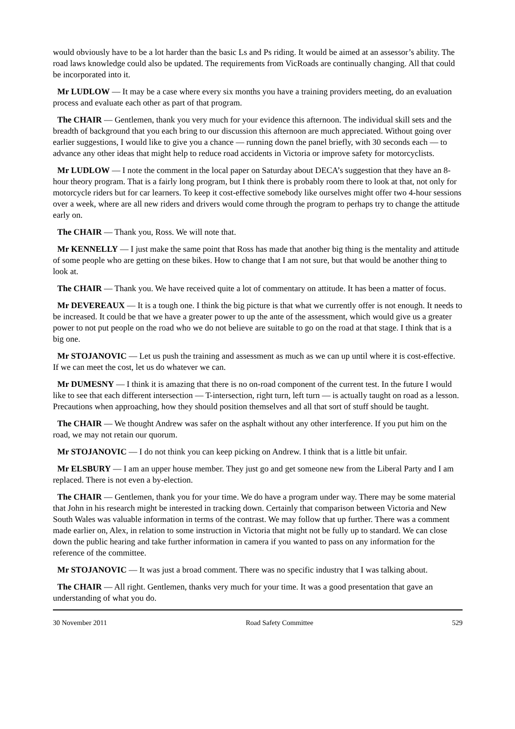would obviously have to be a lot harder than the basic Ls and Ps riding. It would be aimed at an assessor’s ability. The road laws knowledge could also be updated. The requirements from VicRoads are continually changing. All that could be incorporated into it.
Mr LUDLOW — It may be a case where every six months you have a training providers meeting, do an evaluation process and evaluate each other as part of that program.
The CHAIR — Gentlemen, thank you very much for your evidence this afternoon. The individual skill sets and the breadth of background that you each bring to our discussion this afternoon are much appreciated. Without going over earlier suggestions, I would like to give you a chance — running down the panel briefly, with 30 seconds each — to advance any other ideas that might help to reduce road accidents in Victoria or improve safety for motorcyclists.
Mr LUDLOW — I note the comment in the local paper on Saturday about DECA’s suggestion that they have an 8-hour theory program. That is a fairly long program, but I think there is probably room there to look at that, not only for motorcycle riders but for car learners. To keep it cost-effective somebody like ourselves might offer two 4-hour sessions over a week, where are all new riders and drivers would come through the program to perhaps try to change the attitude early on.
The CHAIR — Thank you, Ross. We will note that.
Mr KENNELLY — I just make the same point that Ross has made that another big thing is the mentality and attitude of some people who are getting on these bikes. How to change that I am not sure, but that would be another thing to look at.
The CHAIR — Thank you. We have received quite a lot of commentary on attitude. It has been a matter of focus.
Mr DEVEREAUX — It is a tough one. I think the big picture is that what we currently offer is not enough. It needs to be increased. It could be that we have a greater power to up the ante of the assessment, which would give us a greater power to not put people on the road who we do not believe are suitable to go on the road at that stage. I think that is a big one.
Mr STOJANOVIC — Let us push the training and assessment as much as we can up until where it is cost-effective. If we can meet the cost, let us do whatever we can.
Mr DUMESNY — I think it is amazing that there is no on-road component of the current test. In the future I would like to see that each different intersection — T-intersection, right turn, left turn — is actually taught on road as a lesson. Precautions when approaching, how they should position themselves and all that sort of stuff should be taught.
The CHAIR — We thought Andrew was safer on the asphalt without any other interference. If you put him on the road, we may not retain our quorum.
Mr STOJANOVIC — I do not think you can keep picking on Andrew. I think that is a little bit unfair.
Mr ELSBURY — I am an upper house member. They just go and get someone new from the Liberal Party and I am replaced. There is not even a by-election.
The CHAIR — Gentlemen, thank you for your time. We do have a program under way. There may be some material that John in his research might be interested in tracking down. Certainly that comparison between Victoria and New South Wales was valuable information in terms of the contrast. We may follow that up further. There was a comment made earlier on, Alex, in relation to some instruction in Victoria that might not be fully up to standard. We can close down the public hearing and take further information in camera if you wanted to pass on any information for the reference of the committee.
Mr STOJANOVIC — It was just a broad comment. There was no specific industry that I was talking about.
The CHAIR — All right. Gentlemen, thanks very much for your time. It was a good presentation that gave an understanding of what you do.
30 November 2011 Road Safety Committee 529